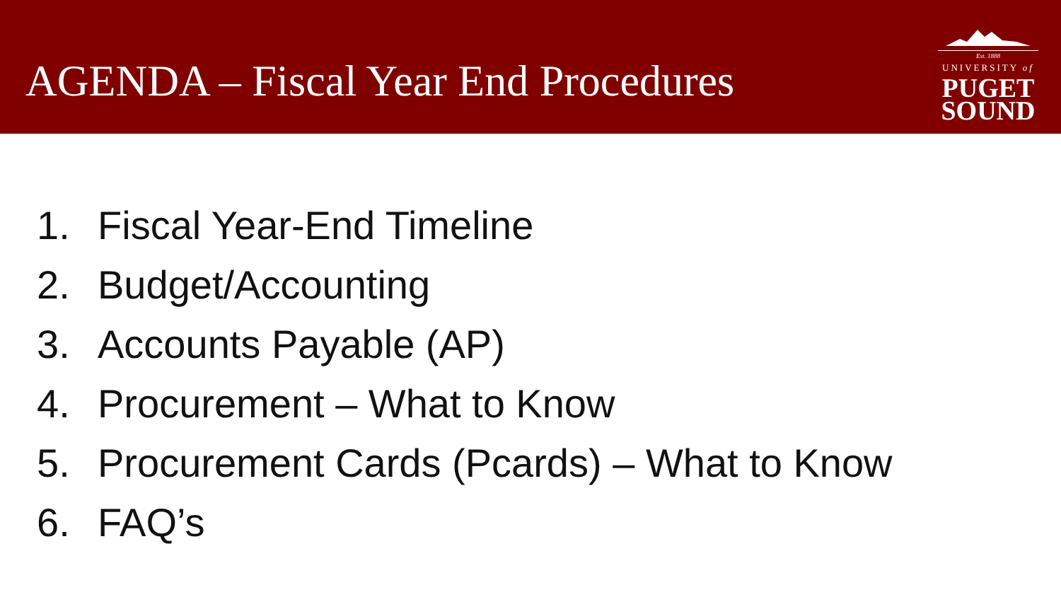AGENDA – Fiscal Year End Procedures
Est. 1888
UNIVERSITY of
PUGET
SOUND
1. Fiscal Year-End Timeline
2. Budget/Accounting
3. Accounts Payable (AP)
4. Procurement – What to Know
5. Procurement Cards (Pcards) – What to Know
6. FAQ’s